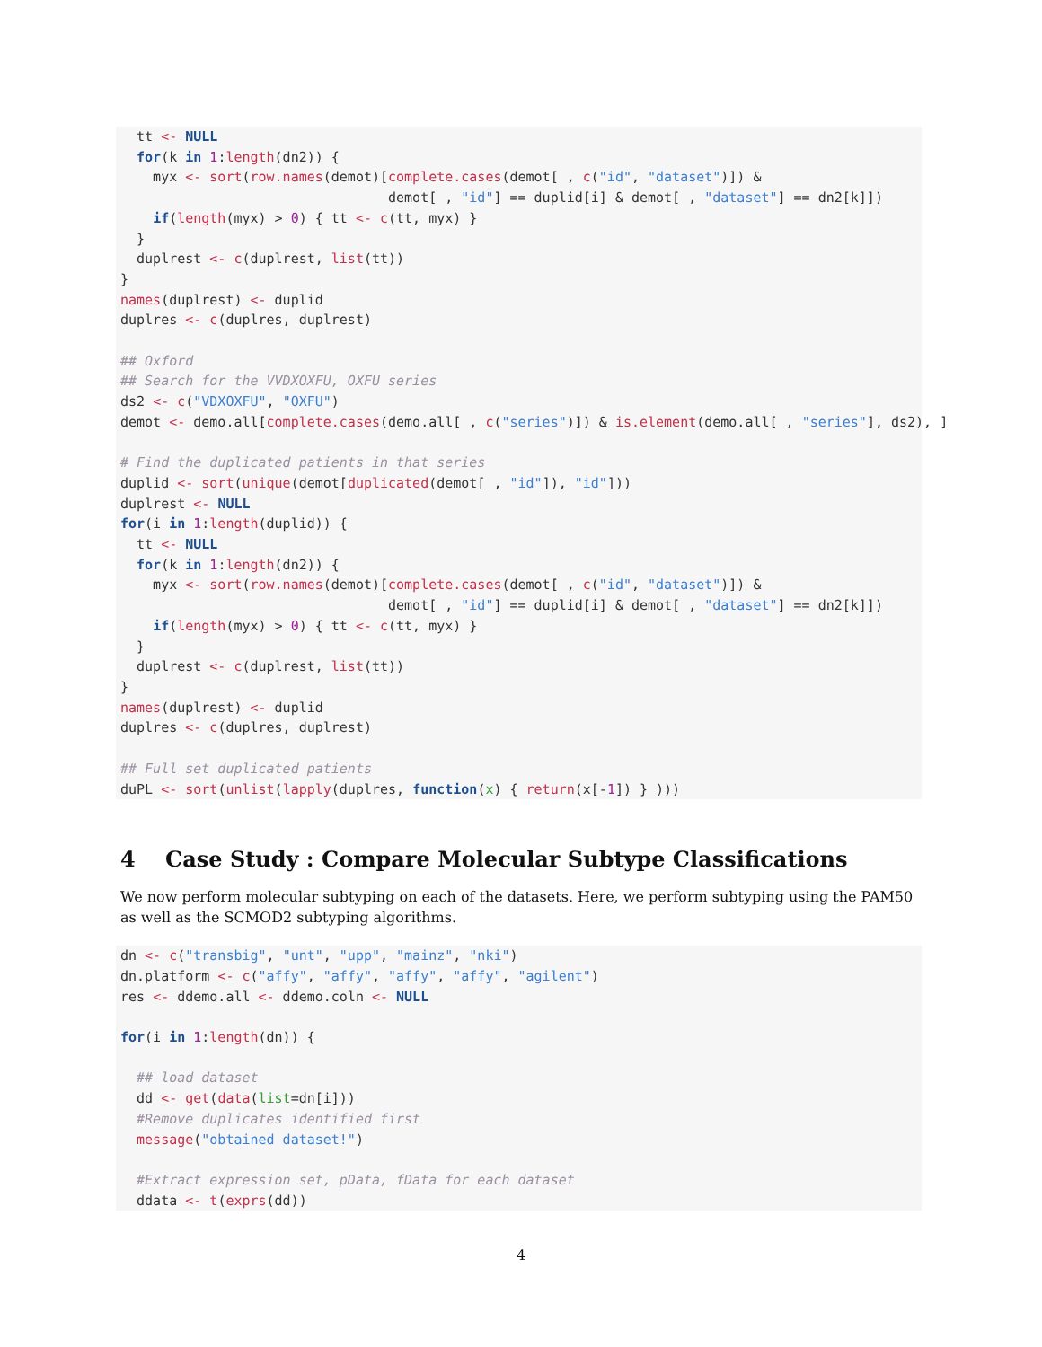tt <- NULL
  for(k in 1:length(dn2)) {
    myx <- sort(row.names(demot)[complete.cases(demot[ , c("id", "dataset")]) &
                                 demot[ , "id"] == duplid[i] & demot[ , "dataset"] == dn2[k]])
    if(length(myx) > 0) { tt <- c(tt, myx) }
  }
  duplrest <- c(duplrest, list(tt))
}
names(duplrest) <- duplid
duplres <- c(duplres, duplrest)

## Oxford
## Search for the VVDXOXFU, OXFU series
ds2 <- c("VDXOXFU", "OXFU")
demot <- demo.all[complete.cases(demo.all[ , c("series")]) & is.element(demo.all[ , "series"], ds2), ]

# Find the duplicated patients in that series
duplid <- sort(unique(demot[duplicated(demot[ , "id"]), "id"]))
duplrest <- NULL
for(i in 1:length(duplid)) {
  tt <- NULL
  for(k in 1:length(dn2)) {
    myx <- sort(row.names(demot)[complete.cases(demot[ , c("id", "dataset")]) &
                                 demot[ , "id"] == duplid[i] & demot[ , "dataset"] == dn2[k]])
    if(length(myx) > 0) { tt <- c(tt, myx) }
  }
  duplrest <- c(duplrest, list(tt))
}
names(duplrest) <- duplid
duplres <- c(duplres, duplrest)

## Full set duplicated patients
duPL <- sort(unlist(lapply(duplres, function(x) { return(x[-1]) } )))
4 Case Study : Compare Molecular Subtype Classifications
We now perform molecular subtyping on each of the datasets. Here, we perform subtyping using the PAM50 as well as the SCMOD2 subtyping algorithms.
dn <- c("transbig", "unt", "upp", "mainz", "nki")
dn.platform <- c("affy", "affy", "affy", "affy", "agilent")
res <- ddemo.all <- ddemo.coln <- NULL

for(i in 1:length(dn)) {

  ## load dataset
  dd <- get(data(list=dn[i]))
  #Remove duplicates identified first
  message("obtained dataset!")

  #Extract expression set, pData, fData for each dataset
  ddata <- t(exprs(dd))
4